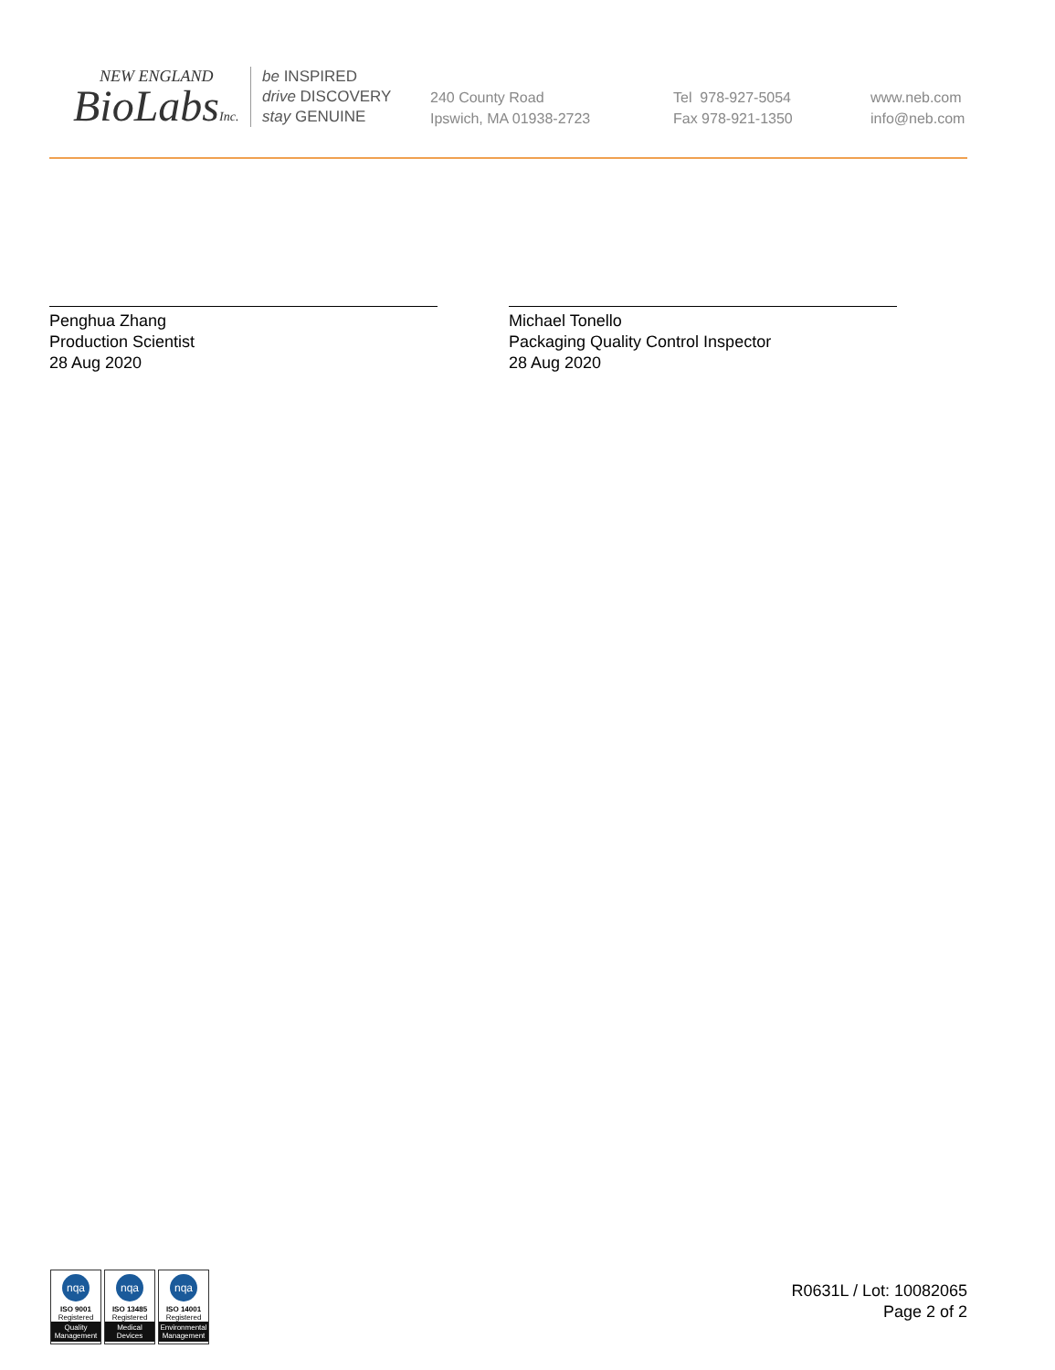NEW ENGLAND
BioLabsInc.
be INSPIRED
drive DISCOVERY
stay GENUINE
240 County Road
Ipswich, MA 01938-2723
Tel 978-927-5054
Fax 978-921-1350
www.neb.com
info@neb.com
Penghua Zhang
Production Scientist
28 Aug 2020
Michael Tonello
Packaging Quality Control Inspector
28 Aug 2020
nqa
ISO 9001
Registered
Quality Management
nqa
ISO 13485
Registered
Medical Devices
nqa
ISO 14001
Registered
Environmental Management
R0631L / Lot: 10082065
Page 2 of 2